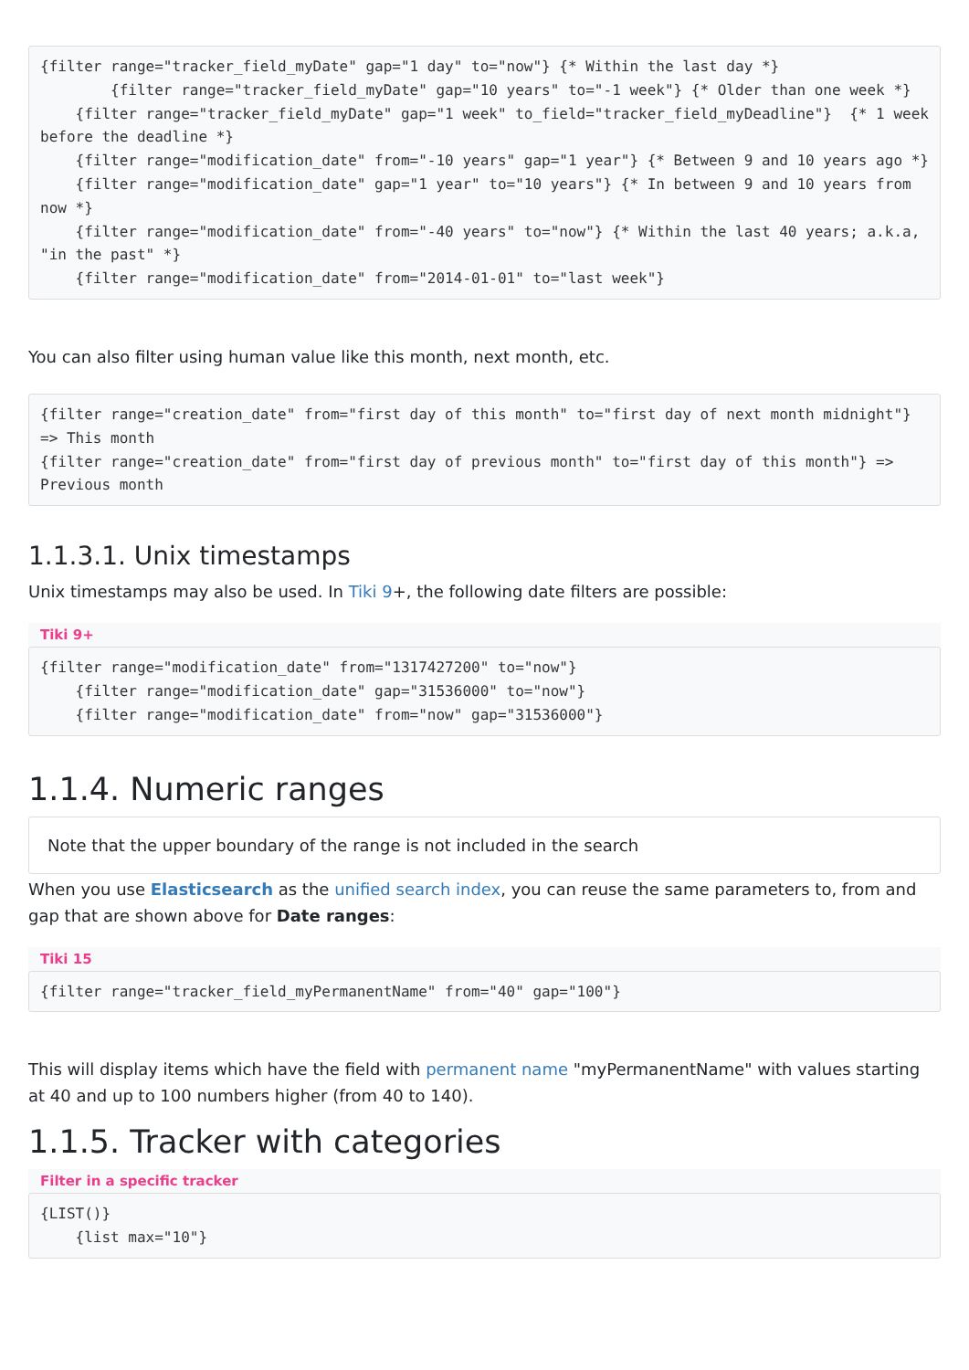{filter range="tracker_field_myDate" gap="1 day" to="now"} {* Within the last day *}
        {filter range="tracker_field_myDate" gap="10 years" to="-1 week"} {* Older than one week *}
    {filter range="tracker_field_myDate" gap="1 week" to_field="tracker_field_myDeadline"}  {* 1 week before the deadline *}
    {filter range="modification_date" from="-10 years" gap="1 year"} {* Between 9 and 10 years ago *}
    {filter range="modification_date" gap="1 year" to="10 years"} {* In between 9 and 10 years from now *}
    {filter range="modification_date" from="-40 years" to="now"} {* Within the last 40 years; a.k.a, "in the past" *}
    {filter range="modification_date" from="2014-01-01" to="last week"}
You can also filter using human value like this month, next month, etc.
{filter range="creation_date" from="first day of this month" to="first day of next month midnight"} => This month
{filter range="creation_date" from="first day of previous month" to="first day of this month"} => Previous month
1.1.3.1. Unix timestamps
Unix timestamps may also be used. In Tiki 9+, the following date filters are possible:
Tiki 9+
{filter range="modification_date" from="1317427200" to="now"}
    {filter range="modification_date" gap="31536000" to="now"}
    {filter range="modification_date" from="now" gap="31536000"}
1.1.4. Numeric ranges
Note that the upper boundary of the range is not included in the search
When you use Elasticsearch as the unified search index, you can reuse the same parameters to, from and gap that are shown above for Date ranges:
Tiki 15
{filter range="tracker_field_myPermanentName" from="40" gap="100"}
This will display items which have the field with permanent name "myPermanentName" with values starting at 40 and up to 100 numbers higher (from 40 to 140).
1.1.5. Tracker with categories
Filter in a specific tracker
{LIST()}
    {list max="10"}